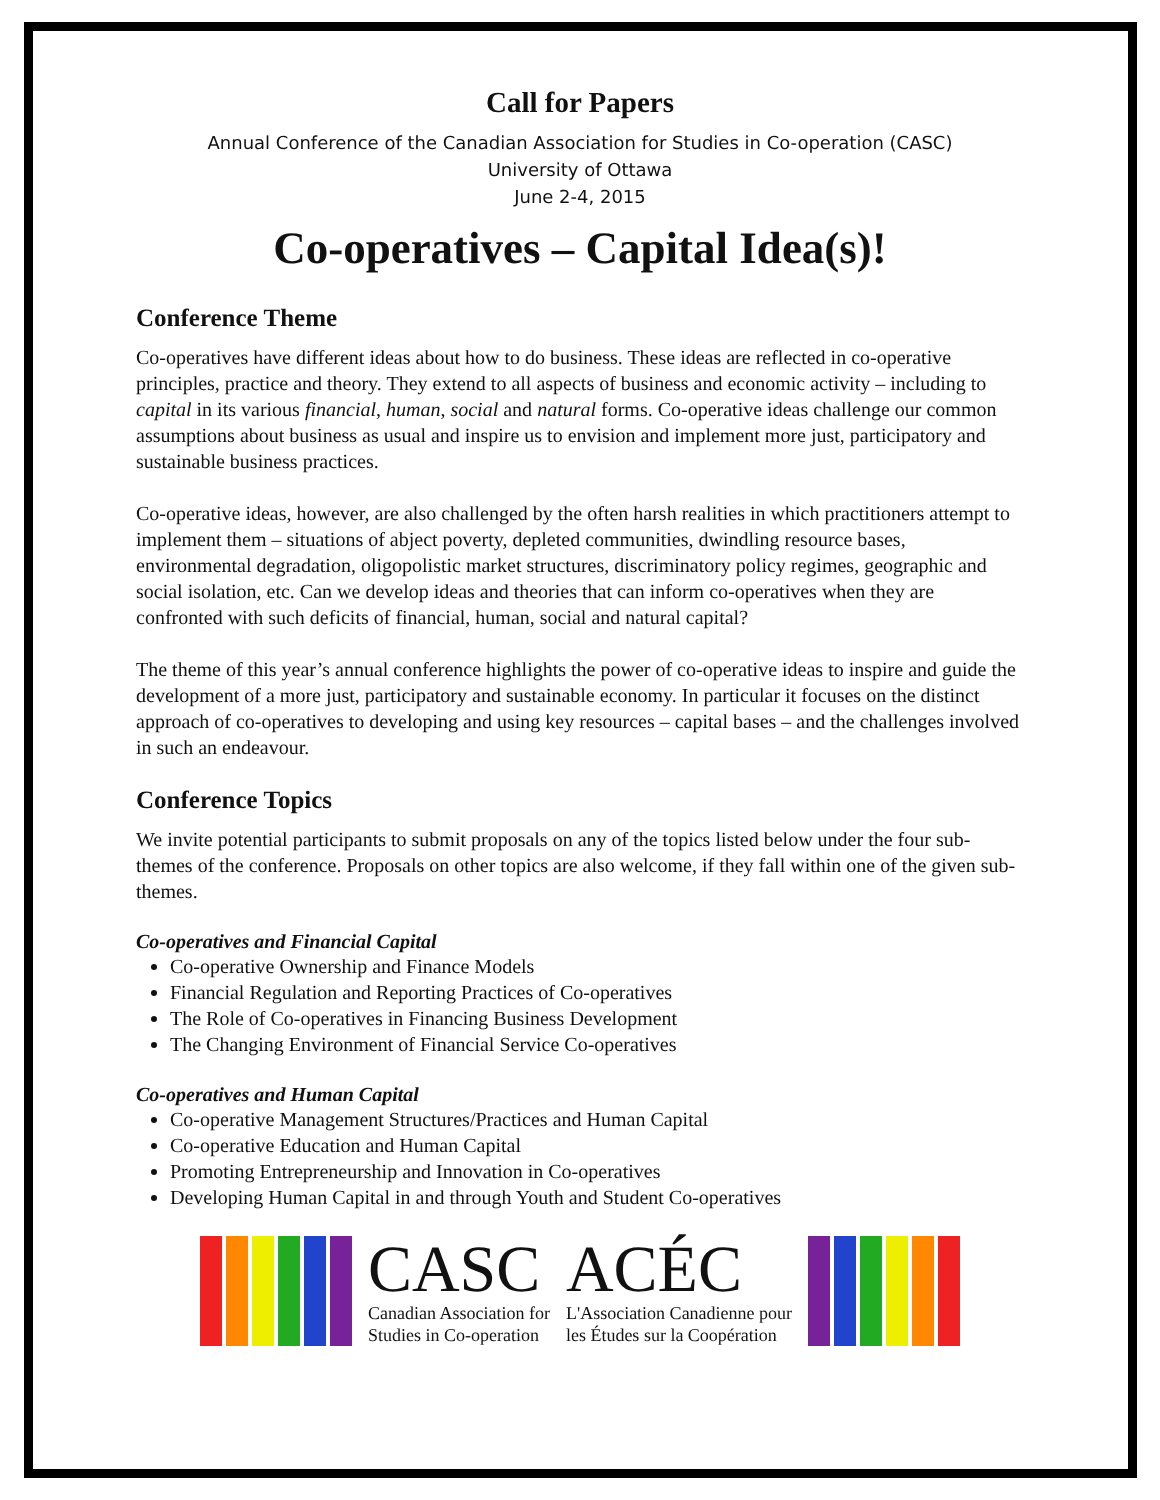Call for Papers
Annual Conference of the Canadian Association for Studies in Co-operation (CASC)
University of Ottawa
June 2-4, 2015
Co-operatives – Capital Idea(s)!
Conference Theme
Co-operatives have different ideas about how to do business. These ideas are reflected in co-operative principles, practice and theory. They extend to all aspects of business and economic activity – including to capital in its various financial, human, social and natural forms. Co-operative ideas challenge our common assumptions about business as usual and inspire us to envision and implement more just, participatory and sustainable business practices.
Co-operative ideas, however, are also challenged by the often harsh realities in which practitioners attempt to implement them – situations of abject poverty, depleted communities, dwindling resource bases, environmental degradation, oligopolistic market structures, discriminatory policy regimes, geographic and social isolation, etc. Can we develop ideas and theories that can inform co-operatives when they are confronted with such deficits of financial, human, social and natural capital?
The theme of this year’s annual conference highlights the power of co-operative ideas to inspire and guide the development of a more just, participatory and sustainable economy. In particular it focuses on the distinct approach of co-operatives to developing and using key resources – capital bases – and the challenges involved in such an endeavour.
Conference Topics
We invite potential participants to submit proposals on any of the topics listed below under the four sub-themes of the conference. Proposals on other topics are also welcome, if they fall within one of the given sub-themes.
Co-operatives and Financial Capital
Co-operative Ownership and Finance Models
Financial Regulation and Reporting Practices of Co-operatives
The Role of Co-operatives in Financing Business Development
The Changing Environment of Financial Service Co-operatives
Co-operatives and Human Capital
Co-operative Management Structures/Practices and Human Capital
Co-operative Education and Human Capital
Promoting Entrepreneurship and Innovation in Co-operatives
Developing Human Capital in and through Youth and Student Co-operatives
CASC
Canadian Association for
Studies in Co-operation
ACÉC
L'Association Canadienne pour
les Études sur la Coopération